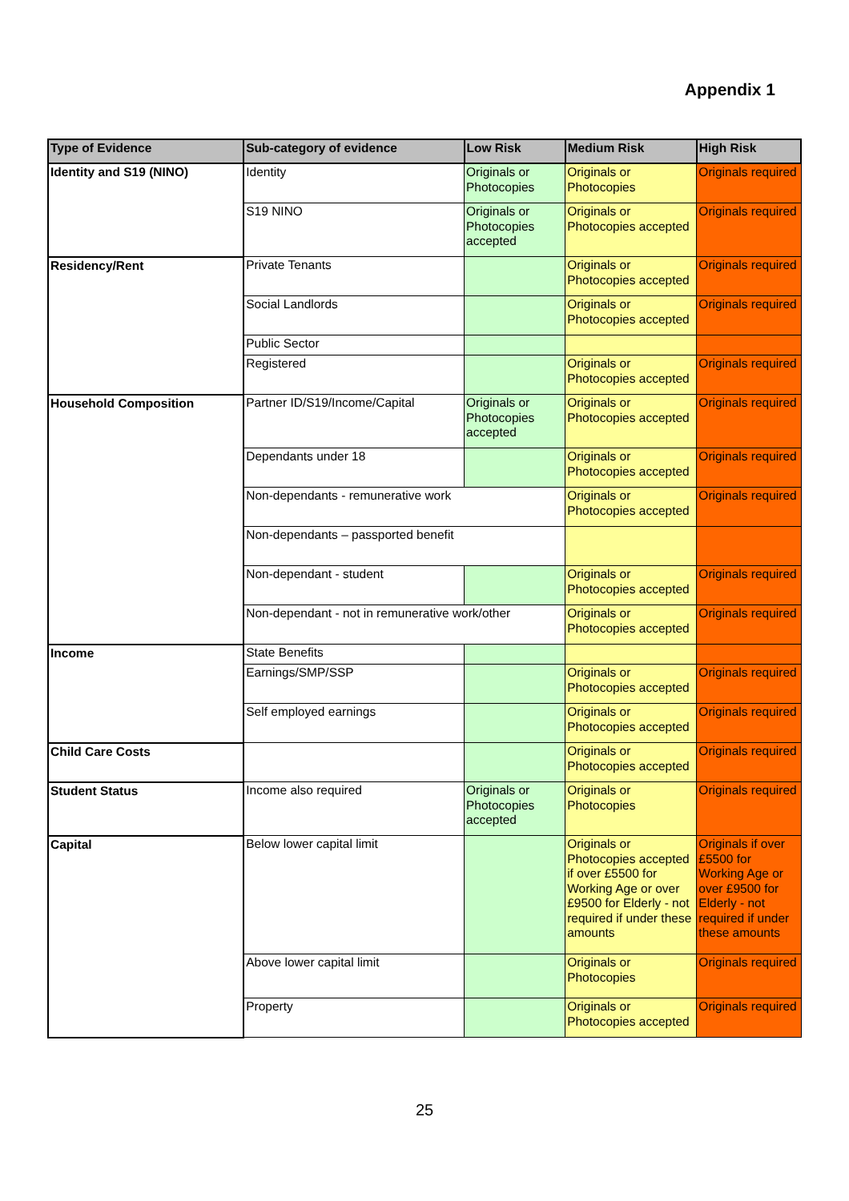Appendix 1
| Type of Evidence | Sub-category of evidence | Low Risk | Medium Risk | High Risk |
| --- | --- | --- | --- | --- |
| Identity and S19 (NINO) | Identity | Originals or Photocopies | Originals or Photocopies | Originals required |
| | S19 NINO | Originals or Photocopies accepted | Originals or Photocopies accepted | Originals required |
| Residency/Rent | Private Tenants | | Originals or Photocopies accepted | Originals required |
| | Social Landlords | | Originals or Photocopies accepted | Originals required |
| | Public Sector | | | |
| | Registered | | Originals or Photocopies accepted | Originals required |
| Household Composition | Partner ID/S19/Income/Capital | Originals or Photocopies accepted | Originals or Photocopies accepted | Originals required |
| | Dependants under 18 | | Originals or Photocopies accepted | Originals required |
| | Non-dependants - remunerative work | | Originals or Photocopies accepted | Originals required |
| | Non-dependants – passported benefit | | | |
| | Non-dependant - student | | Originals or Photocopies accepted | Originals required |
| | Non-dependant - not in remunerative work/other | | Originals or Photocopies accepted | Originals required |
| Income | State Benefits | | | |
| | Earnings/SMP/SSP | | Originals or Photocopies accepted | Originals required |
| | Self employed earnings | | Originals or Photocopies accepted | Originals required |
| Child Care Costs | | | Originals or Photocopies accepted | Originals required |
| Student Status | Income also required | Originals or Photocopies accepted | Originals or Photocopies | Originals required |
| Capital | Below lower capital limit | | Originals or Photocopies accepted if over £5500 for Working Age or over £9500 for Elderly - not required if under these amounts | Originals if over £5500 for Working Age or over £9500 for Elderly - not required if under these amounts |
| | Above lower capital limit | | Originals or Photocopies | Originals required |
| | Property | | Originals or Photocopies accepted | Originals required |
25